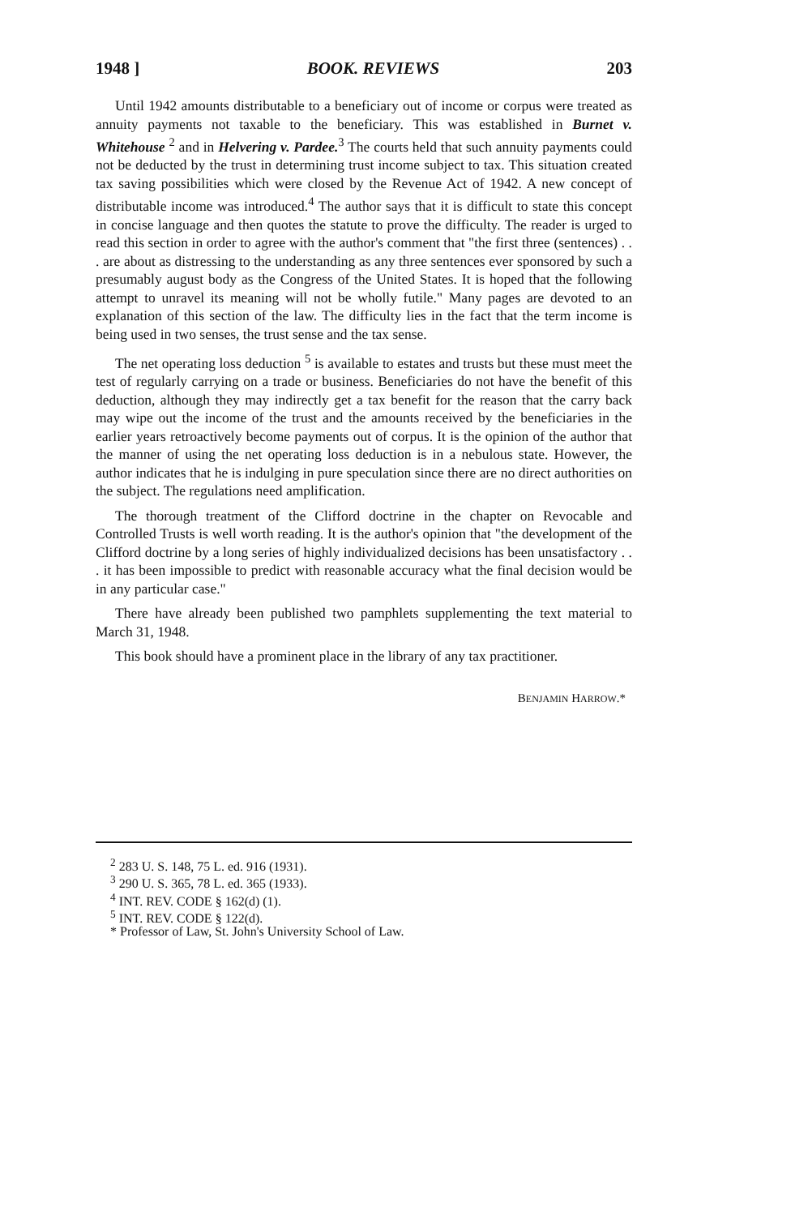1948 ] BOOK. REVIEWS 203
Until 1942 amounts distributable to a beneficiary out of income or corpus were treated as annuity payments not taxable to the beneficiary. This was established in Burnet v. Whitehouse <sup>2</sup> and in Helvering v. Pardee.<sup>3</sup> The courts held that such annuity payments could not be deducted by the trust in determining trust income subject to tax. This situation created tax saving possibilities which were closed by the Revenue Act of 1942. A new concept of distributable income was introduced.<sup>4</sup> The author says that it is difficult to state this concept in concise language and then quotes the statute to prove the difficulty. The reader is urged to read this section in order to agree with the author's comment that "the first three (sentences) . . . are about as distressing to the understanding as any three sentences ever sponsored by such a presumably august body as the Congress of the United States. It is hoped that the following attempt to unravel its meaning will not be wholly futile." Many pages are devoted to an explanation of this section of the law. The difficulty lies in the fact that the term income is being used in two senses, the trust sense and the tax sense.
The net operating loss deduction <sup>5</sup> is available to estates and trusts but these must meet the test of regularly carrying on a trade or business. Beneficiaries do not have the benefit of this deduction, although they may indirectly get a tax benefit for the reason that the carry back may wipe out the income of the trust and the amounts received by the beneficiaries in the earlier years retroactively become payments out of corpus. It is the opinion of the author that the manner of using the net operating loss deduction is in a nebulous state. However, the author indicates that he is indulging in pure speculation since there are no direct authorities on the subject. The regulations need amplification.
The thorough treatment of the Clifford doctrine in the chapter on Revocable and Controlled Trusts is well worth reading. It is the author's opinion that "the development of the Clifford doctrine by a long series of highly individualized decisions has been unsatisfactory . . . it has been impossible to predict with reasonable accuracy what the final decision would be in any particular case."
There have already been published two pamphlets supplementing the text material to March 31, 1948.
This book should have a prominent place in the library of any tax practitioner.
BENJAMIN HARROW.*
<sup>2</sup> 283 U. S. 148, 75 L. ed. 916 (1931).
<sup>3</sup> 290 U. S. 365, 78 L. ed. 365 (1933).
<sup>4</sup> INT. REV. CODE § 162(d) (1).
<sup>5</sup> INT. REV. CODE § 122(d).
* Professor of Law, St. John's University School of Law.